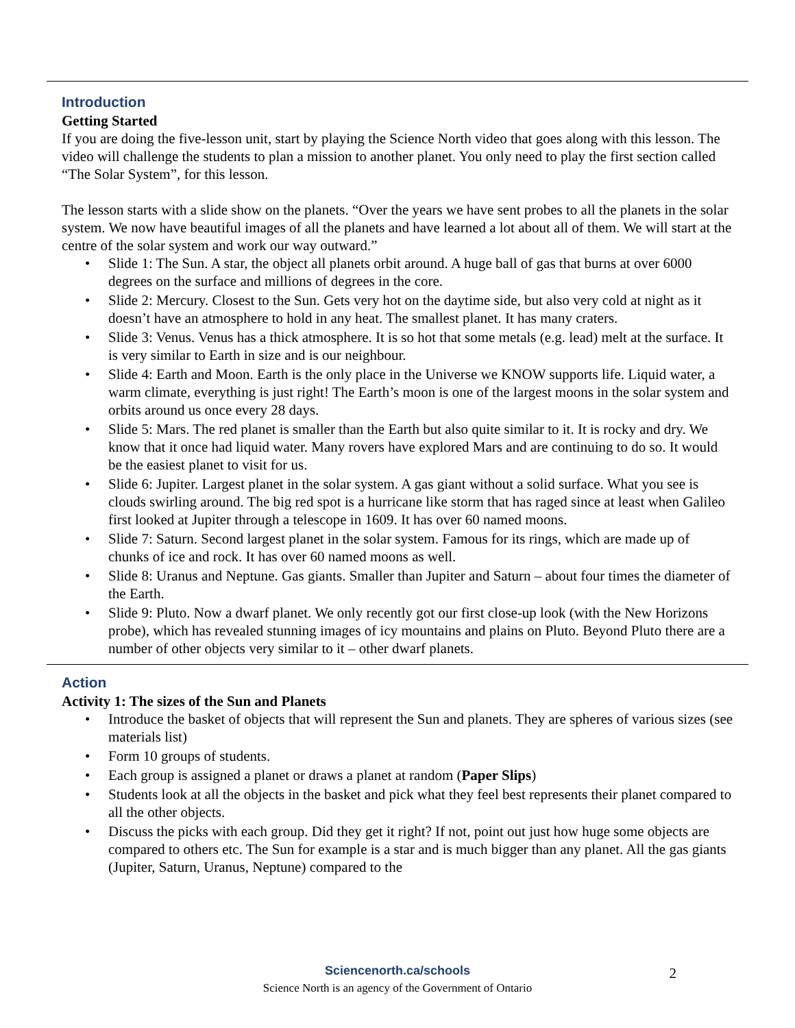Introduction
Getting Started
If you are doing the five-lesson unit, start by playing the Science North video that goes along with this lesson. The video will challenge the students to plan a mission to another planet. You only need to play the first section called “The Solar System”, for this lesson.
The lesson starts with a slide show on the planets. “Over the years we have sent probes to all the planets in the solar system. We now have beautiful images of all the planets and have learned a lot about all of them. We will start at the centre of the solar system and work our way outward.”
• Slide 1: The Sun. A star, the object all planets orbit around. A huge ball of gas that burns at over 6000 degrees on the surface and millions of degrees in the core.
• Slide 2: Mercury. Closest to the Sun. Gets very hot on the daytime side, but also very cold at night as it doesn’t have an atmosphere to hold in any heat. The smallest planet. It has many craters.
• Slide 3: Venus. Venus has a thick atmosphere. It is so hot that some metals (e.g. lead) melt at the surface. It is very similar to Earth in size and is our neighbour.
• Slide 4: Earth and Moon. Earth is the only place in the Universe we KNOW supports life. Liquid water, a warm climate, everything is just right! The Earth’s moon is one of the largest moons in the solar system and orbits around us once every 28 days.
• Slide 5: Mars. The red planet is smaller than the Earth but also quite similar to it. It is rocky and dry. We know that it once had liquid water. Many rovers have explored Mars and are continuing to do so. It would be the easiest planet to visit for us.
• Slide 6: Jupiter. Largest planet in the solar system. A gas giant without a solid surface. What you see is clouds swirling around. The big red spot is a hurricane like storm that has raged since at least when Galileo first looked at Jupiter through a telescope in 1609. It has over 60 named moons.
• Slide 7: Saturn. Second largest planet in the solar system. Famous for its rings, which are made up of chunks of ice and rock. It has over 60 named moons as well.
• Slide 8: Uranus and Neptune. Gas giants. Smaller than Jupiter and Saturn – about four times the diameter of the Earth.
• Slide 9: Pluto. Now a dwarf planet. We only recently got our first close-up look (with the New Horizons probe), which has revealed stunning images of icy mountains and plains on Pluto. Beyond Pluto there are a number of other objects very similar to it – other dwarf planets.
Action
Activity 1: The sizes of the Sun and Planets
• Introduce the basket of objects that will represent the Sun and planets. They are spheres of various sizes (see materials list)
• Form 10 groups of students.
• Each group is assigned a planet or draws a planet at random (Paper Slips)
• Students look at all the objects in the basket and pick what they feel best represents their planet compared to all the other objects.
• Discuss the picks with each group. Did they get it right? If not, point out just how huge some objects are compared to others etc. The Sun for example is a star and is much bigger than any planet. All the gas giants (Jupiter, Saturn, Uranus, Neptune) compared to the
Sciencenorth.ca/schools
Science North is an agency of the Government of Ontario
2